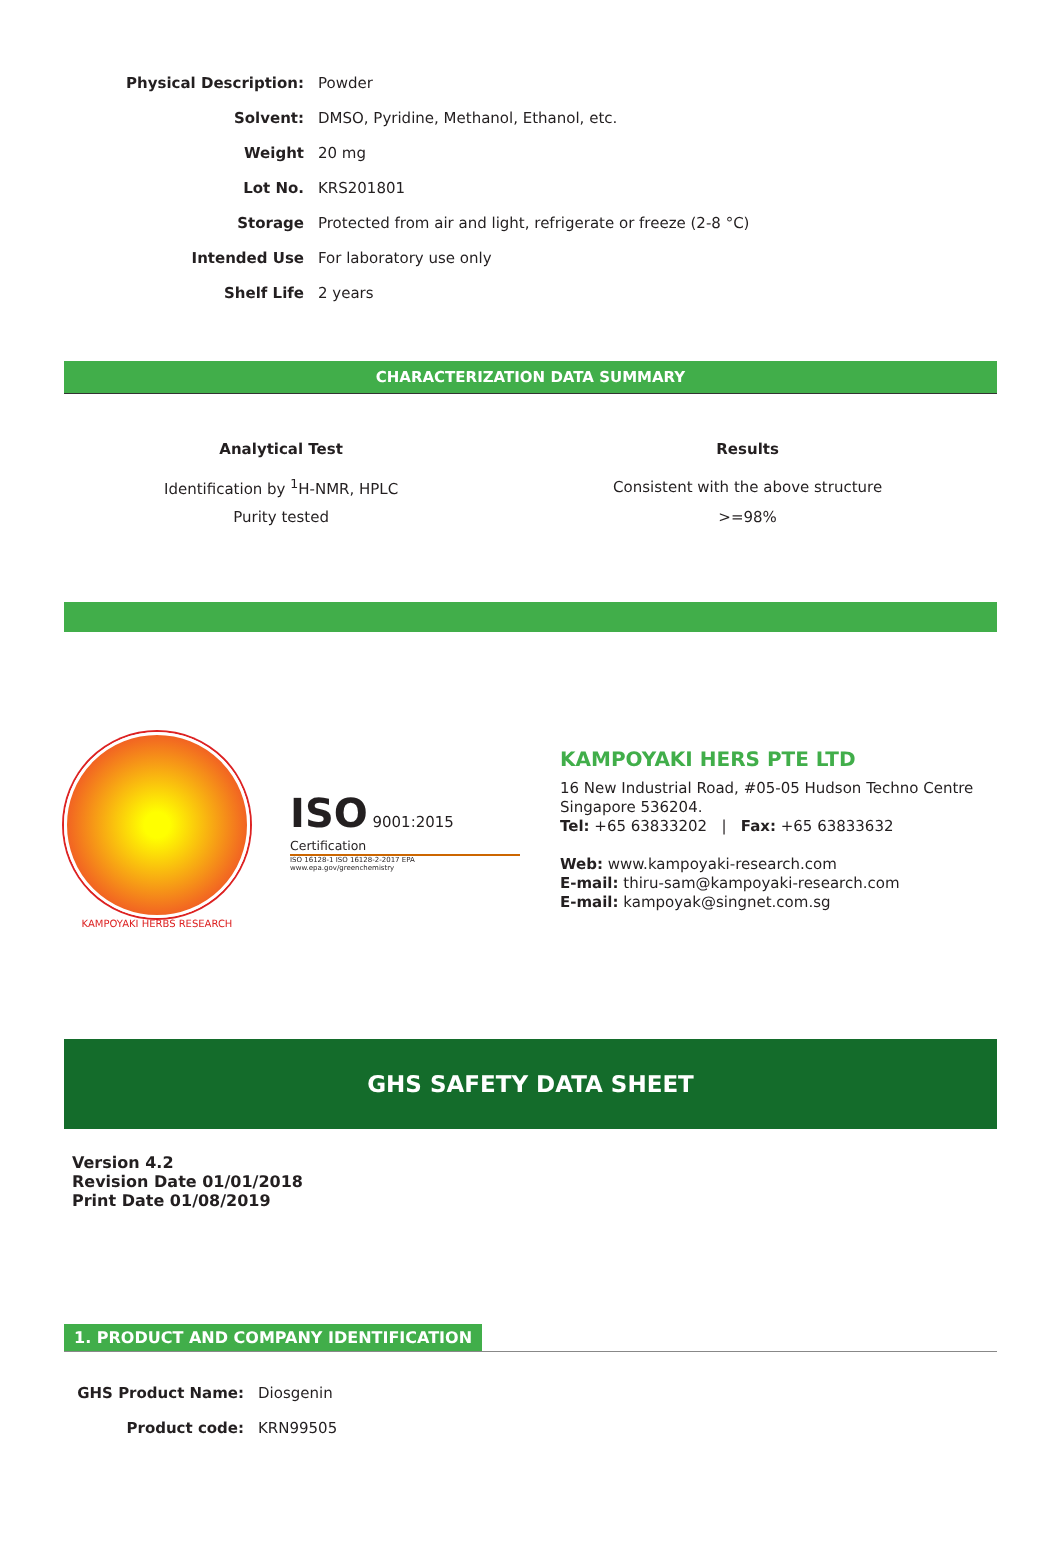| Physical Description: | Powder |
| Solvent: | DMSO, Pyridine, Methanol, Ethanol, etc. |
| Weight | 20 mg |
| Lot No. | KRS201801 |
| Storage | Protected from air and light, refrigerate or freeze (2-8 °C) |
| Intended Use | For laboratory use only |
| Shelf Life | 2 years |
CHARACTERIZATION DATA SUMMARY
| Analytical Test | Results |
| --- | --- |
| Identification by <sup>1</sup>H-NMR, HPLC | Consistent with the above structure |
| Purity tested | >=98% |
KAMPOYAKI HERBS RESEARCH
ISO 9001:2015 Certification
ISO 16128-1 ISO 16128-2-2017 EPA www.epa.gov/greenchemistry
KAMPOYAKI HERS PTE LTD
16 New Industrial Road, #05-05 Hudson Techno Centre
Singapore 536204.
Tel: +65 63833202 | Fax: +65 63833632
Web: www.kampoyaki-research.com
E-mail: thiru-sam@kampoyaki-research.com
E-mail: kampoyak@singnet.com.sg
GHS SAFETY DATA SHEET
Version 4.2
Revision Date 01/01/2018
Print Date 01/08/2019
1. PRODUCT AND COMPANY IDENTIFICATION
| GHS Product Name: | Diosgenin |
| Product code: | KRN99505 |